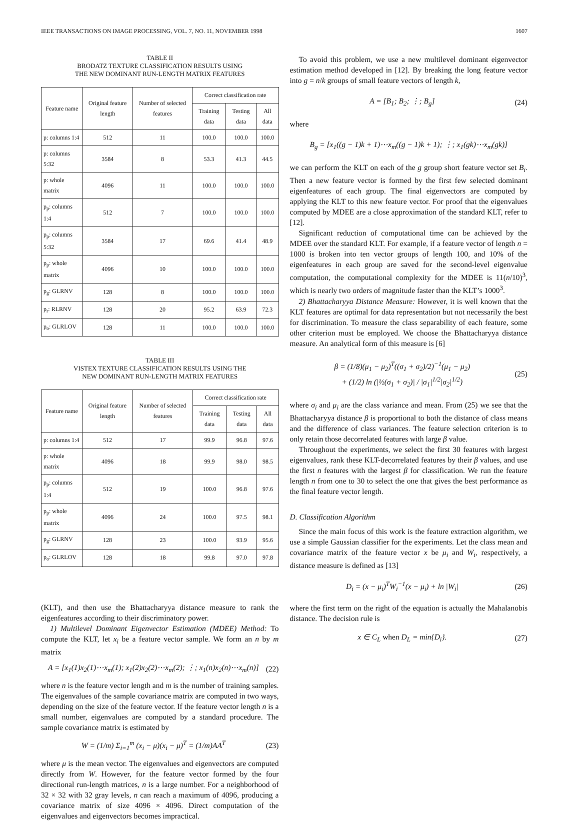IEEE TRANSACTIONS ON IMAGE PROCESSING, VOL. 7, NO. 11, NOVEMBER 1998 1607
TABLE II
BRODATZ TEXTURE CLASSIFICATION RESULTS USING
THE NEW DOMINANT RUN-LENGTH MATRIX FEATURES
| Feature name | Original feature length | Number of selected features | Correct classification rate | | |
| --- | --- | --- | --- | --- | --- |
| | | | Training data | Testing data | All data |
| p: columns 1:4 | 512 | 11 | 100.0 | 100.0 | 100.0 |
| p: columns 5:32 | 3584 | 8 | 53.3 | 41.3 | 44.5 |
| p: whole matrix | 4096 | 11 | 100.0 | 100.0 | 100.0 |
| p<sub>p</sub>: columns 1:4 | 512 | 7 | 100.0 | 100.0 | 100.0 |
| p<sub>p</sub>: columns 5:32 | 3584 | 17 | 69.6 | 41.4 | 48.9 |
| p<sub>p</sub>: whole matrix | 4096 | 10 | 100.0 | 100.0 | 100.0 |
| p<sub>g</sub>: GLRNV | 128 | 8 | 100.0 | 100.0 | 100.0 |
| p<sub>r</sub>: RLRNV | 128 | 20 | 95.2 | 63.9 | 72.3 |
| p<sub>o</sub>: GLRLOV | 128 | 11 | 100.0 | 100.0 | 100.0 |
TABLE III
VISTEX TEXTURE CLASSIFICATION RESULTS USING THE
NEW DOMINANT RUN-LENGTH MATRIX FEATURES
| Feature name | Original feature length | Number of selected features | Correct classification rate | | |
| --- | --- | --- | --- | --- | --- |
| | | | Training data | Testing data | All data |
| p: columns 1:4 | 512 | 17 | 99.9 | 96.8 | 97.6 |
| p: whole matrix | 4096 | 18 | 99.9 | 98.0 | 98.5 |
| p<sub>p</sub>: columns 1:4 | 512 | 19 | 100.0 | 96.8 | 97.6 |
| p<sub>p</sub>: whole matrix | 4096 | 24 | 100.0 | 97.5 | 98.1 |
| p<sub>g</sub>: GLRNV | 128 | 23 | 100.0 | 93.9 | 95.6 |
| p<sub>o</sub>: GLRLOV | 128 | 18 | 99.8 | 97.0 | 97.8 |
(KLT), and then use the Bhattacharyya distance measure to rank the eigenfeatures according to their discriminatory power.
1) Multilevel Dominant Eigenvector Estimation (MDEE) Method: To compute the KLT, let x<sub>i</sub> be a feature vector sample. We form an n by m matrix
A = [x<sub>1</sub>(1)x<sub>2</sub>(1)⋯x<sub>m</sub>(1); x<sub>1</sub>(2)x<sub>2</sub>(2)⋯x<sub>m</sub>(2); ⋮; x<sub>1</sub>(n)x<sub>2</sub>(n)⋯x<sub>m</sub>(n)] (22)
where n is the feature vector length and m is the number of training samples. The eigenvalues of the sample covariance matrix are computed in two ways, depending on the size of the feature vector. If the feature vector length n is a small number, eigenvalues are computed by a standard procedure. The sample covariance matrix is estimated by
W = (1/m) Σ<sub>i=1</sub><sup>m</sup> (x<sub>i</sub> − μ)(x<sub>i</sub> − μ)<sup>T</sup> = (1/m)AA<sup>T</sup> (23)
where μ is the mean vector. The eigenvalues and eigenvectors are computed directly from W. However, for the feature vector formed by the four directional run-length matrices, n is a large number. For a neighborhood of 32 × 32 with 32 gray levels, n can reach a maximum of 4096, producing a covariance matrix of size 4096 × 4096. Direct computation of the eigenvalues and eigenvectors becomes impractical.
To avoid this problem, we use a new multilevel dominant eigenvector estimation method developed in [12]. By breaking the long feature vector into g = n/k groups of small feature vectors of length k,
A = [B<sub>1</sub>; B<sub>2</sub>; ⋮; B<sub>g</sub>] (24)
where
B<sub>g</sub> = [x<sub>1</sub>((g − 1)k + 1)⋯x<sub>m</sub>((g − 1)k + 1); ⋮; x<sub>1</sub>(gk)⋯x<sub>m</sub>(gk)]
we can perform the KLT on each of the g group short feature vector set B<sub>i</sub>. Then a new feature vector is formed by the first few selected dominant eigenfeatures of each group. The final eigenvectors are computed by applying the KLT to this new feature vector. For proof that the eigenvalues computed by MDEE are a close approximation of the standard KLT, refer to [12].
Significant reduction of computational time can be achieved by the MDEE over the standard KLT. For example, if a feature vector of length n = 1000 is broken into ten vector groups of length 100, and 10% of the eigenfeatures in each group are saved for the second-level eigenvalue computation, the computational complexity for the MDEE is 11(n/10)<sup>3</sup>, which is nearly two orders of magnitude faster than the KLT’s 1000<sup>3</sup>.
2) Bhattacharyya Distance Measure: However, it is well known that the KLT features are optimal for data representation but not necessarily the best for discrimination. To measure the class separability of each feature, some other criterion must be employed. We choose the Bhattacharyya distance measure. An analytical form of this measure is [6]
β = (1/8)(μ<sub>1</sub> − μ<sub>2</sub>)<sup>T</sup>((σ<sub>1</sub> + σ<sub>2</sub>)/2)<sup>−1</sup>(μ<sub>1</sub> − μ<sub>2</sub>)
+ (1/2) ln (|½(σ<sub>1</sub> + σ<sub>2</sub>)| / |σ<sub>1</sub>|<sup>1/2</sup>|σ<sub>2</sub>|<sup>1/2</sup>) (25)
where σ<sub>i</sub> and μ<sub>i</sub> are the class variance and mean. From (25) we see that the Bhattacharyya distance β is proportional to both the distance of class means and the difference of class variances. The feature selection criterion is to only retain those decorrelated features with large β value.
Throughout the experiments, we select the first 30 features with largest eigenvalues, rank these KLT-decorrelated features by their β values, and use the first n features with the largest β for classification. We run the feature length n from one to 30 to select the one that gives the best performance as the final feature vector length.
D. Classification Algorithm
Since the main focus of this work is the feature extraction algorithm, we use a simple Gaussian classifier for the experiments. Let the class mean and covariance matrix of the feature vector x be μ<sub>i</sub> and W<sub>i</sub>, respectively, a distance measure is defined as [13]
D<sub>i</sub> = (x − μ<sub>i</sub>)<sup>T</sup>W<sub>i</sub><sup>−1</sup>(x − μ<sub>i</sub>) + ln |W<sub>i</sub>| (26)
where the first term on the right of the equation is actually the Mahalanobis distance. The decision rule is
x ∈ C<sub>L</sub> when D<sub>L</sub> = min{D<sub>i</sub>}. (27)